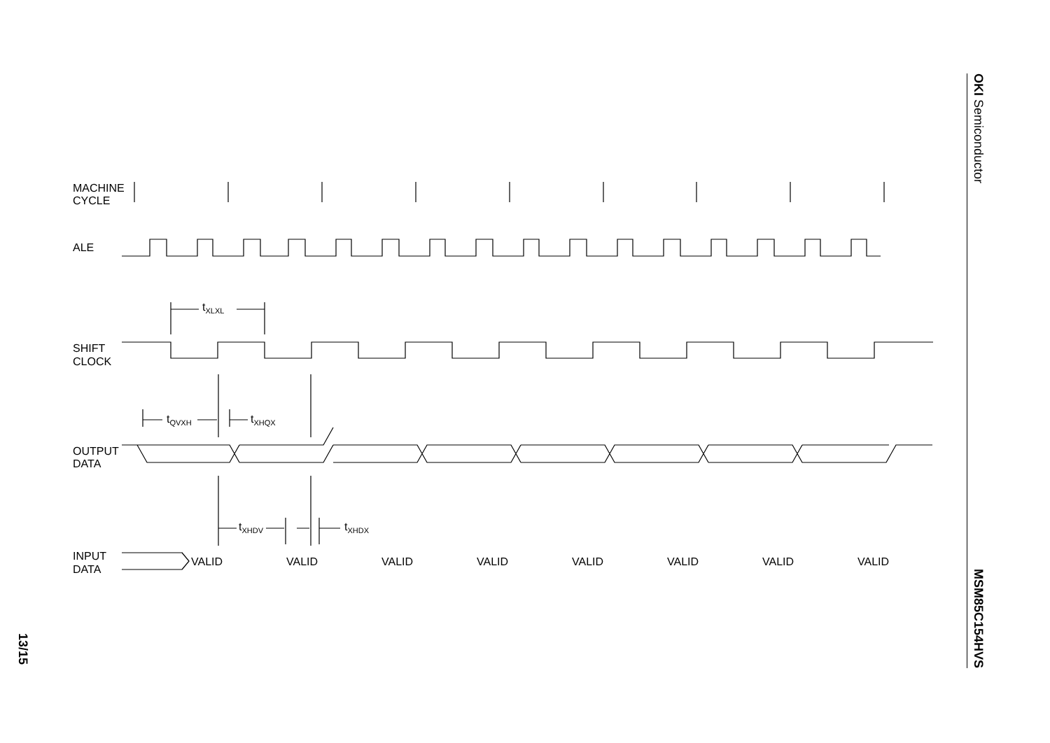OKI Semiconductor
MSM85C154HVS
13/15
MACHINE
CYCLE
ALE
SHIFT
CLOCK
OUTPUT
DATA
INPUT
DATA
tXLXL
tQVXH
tXHQX
tXHDV
tXHDX
VALID
VALID
VALID
VALID
VALID
VALID
VALID
VALID